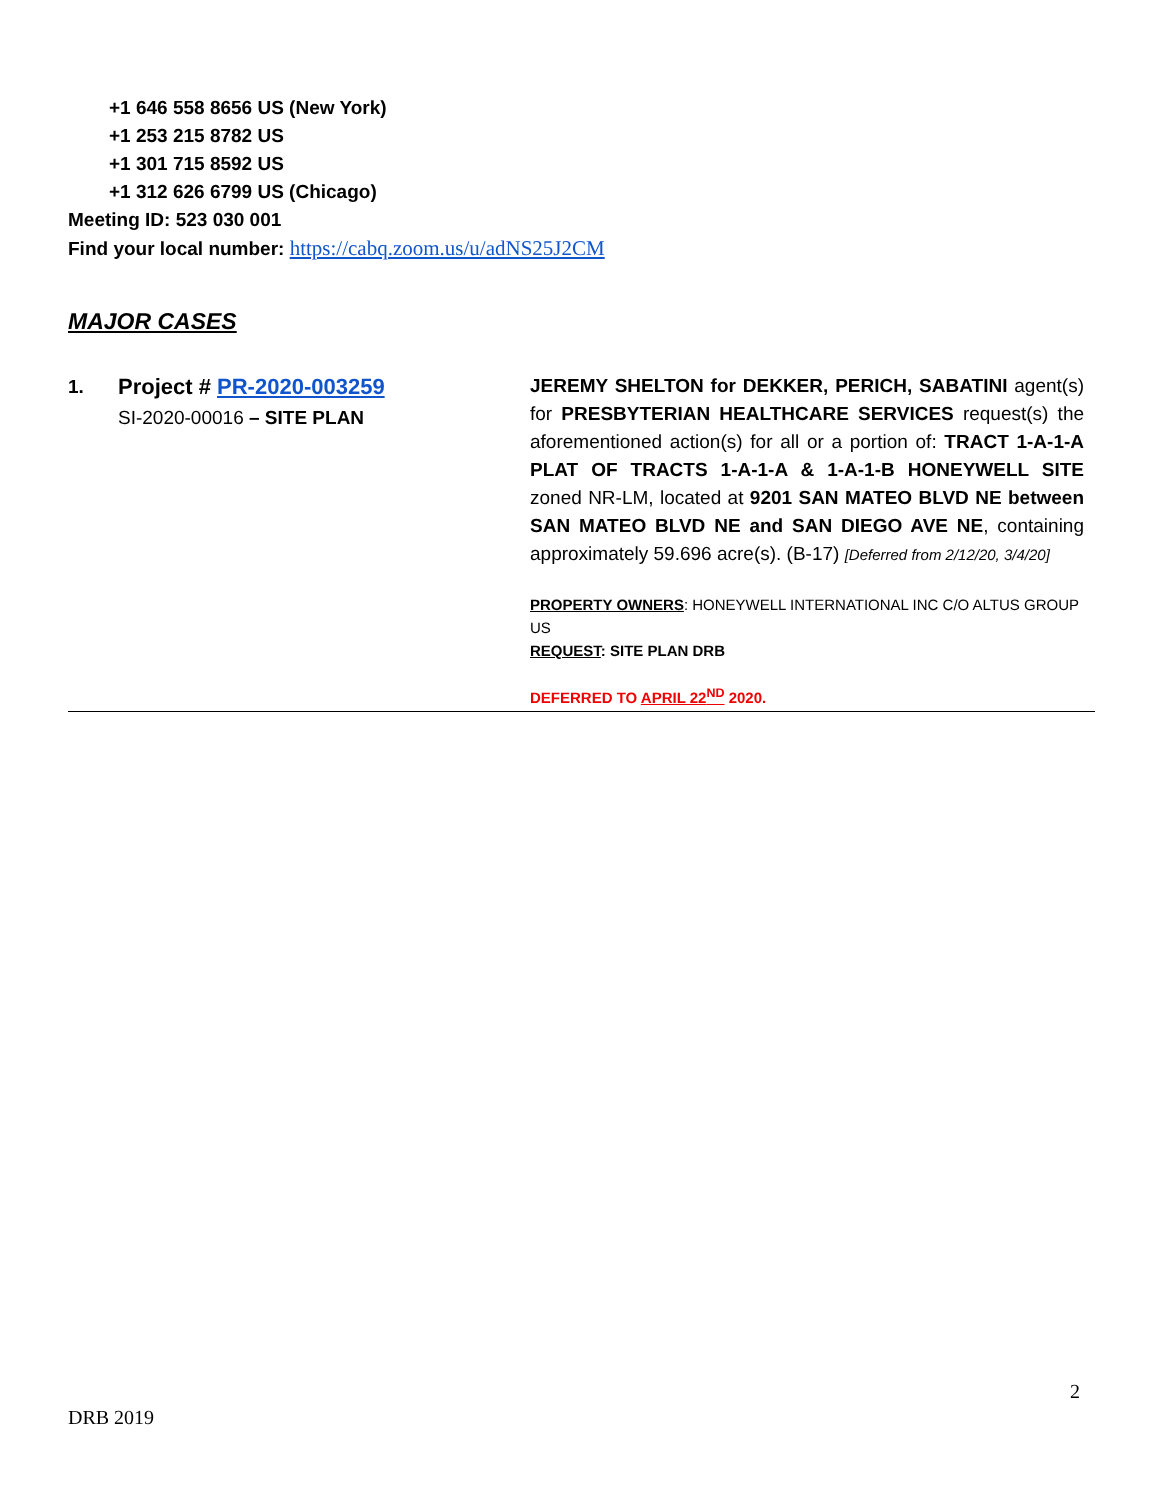+1 646 558 8656 US (New York)
+1 253 215 8782 US
+1 301 715 8592 US
+1 312 626 6799 US (Chicago)
Meeting ID: 523 030 001
Find your local number: https://cabq.zoom.us/u/adNS25J2CM
MAJOR CASES
1.
Project # PR-2020-003259
SI-2020-00016 – SITE PLAN
JEREMY SHELTON for DEKKER, PERICH, SABATINI agent(s) for PRESBYTERIAN HEALTHCARE SERVICES request(s) the aforementioned action(s) for all or a portion of: TRACT 1-A-1-A PLAT OF TRACTS 1-A-1-A & 1-A-1-B HONEYWELL SITE zoned NR-LM, located at 9201 SAN MATEO BLVD NE between SAN MATEO BLVD NE and SAN DIEGO AVE NE, containing approximately 59.696 acre(s). (B-17) [Deferred from 2/12/20, 3/4/20]
PROPERTY OWNERS: HONEYWELL INTERNATIONAL INC C/O ALTUS GROUP US
REQUEST: SITE PLAN DRB
DEFERRED TO APRIL 22<sup>ND</sup> 2020.
2
DRB 2019